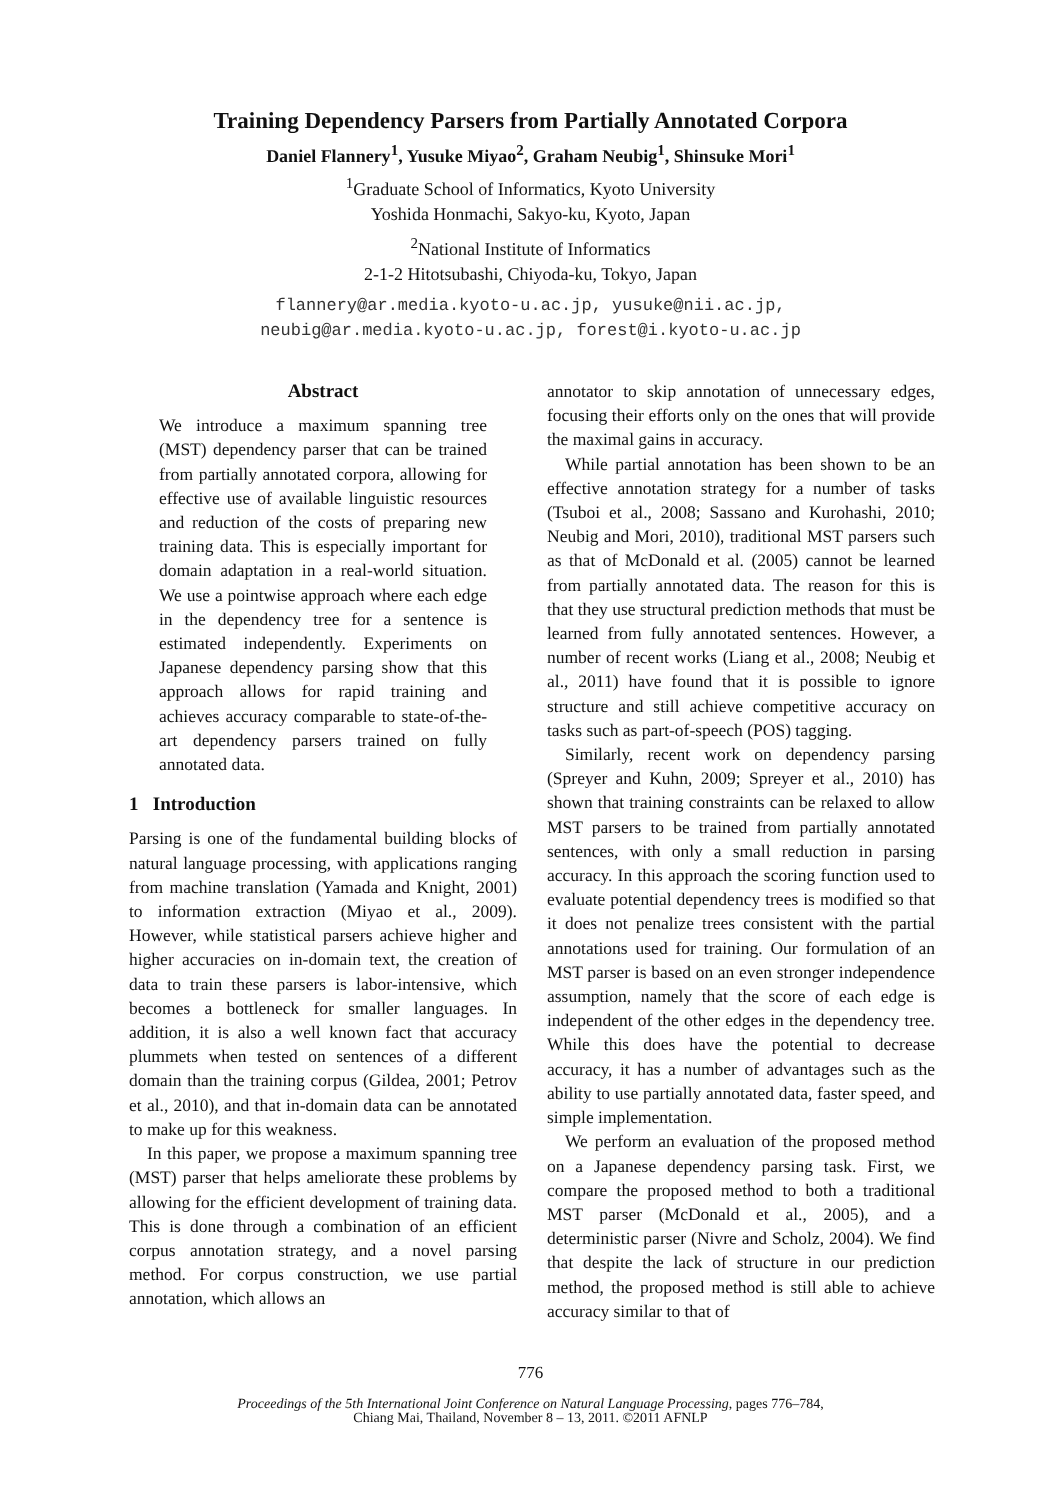Training Dependency Parsers from Partially Annotated Corpora
Daniel Flannery<sup>1</sup>, Yusuke Miyao<sup>2</sup>, Graham Neubig<sup>1</sup>, Shinsuke Mori<sup>1</sup>
<sup>1</sup> Graduate School of Informatics, Kyoto University
Yoshida Honmachi, Sakyo-ku, Kyoto, Japan
<sup>2</sup> National Institute of Informatics
2-1-2 Hitotsubashi, Chiyoda-ku, Tokyo, Japan
flannery@ar.media.kyoto-u.ac.jp, yusuke@nii.ac.jp,
neubig@ar.media.kyoto-u.ac.jp, forest@i.kyoto-u.ac.jp
Abstract
We introduce a maximum spanning tree (MST) dependency parser that can be trained from partially annotated corpora, allowing for effective use of available linguistic resources and reduction of the costs of preparing new training data. This is especially important for domain adaptation in a real-world situation. We use a pointwise approach where each edge in the dependency tree for a sentence is estimated independently. Experiments on Japanese dependency parsing show that this approach allows for rapid training and achieves accuracy comparable to state-of-the-art dependency parsers trained on fully annotated data.
1 Introduction
Parsing is one of the fundamental building blocks of natural language processing, with applications ranging from machine translation (Yamada and Knight, 2001) to information extraction (Miyao et al., 2009). However, while statistical parsers achieve higher and higher accuracies on in-domain text, the creation of data to train these parsers is labor-intensive, which becomes a bottleneck for smaller languages. In addition, it is also a well known fact that accuracy plummets when tested on sentences of a different domain than the training corpus (Gildea, 2001; Petrov et al., 2010), and that in-domain data can be annotated to make up for this weakness.
In this paper, we propose a maximum spanning tree (MST) parser that helps ameliorate these problems by allowing for the efficient development of training data. This is done through a combination of an efficient corpus annotation strategy, and a novel parsing method. For corpus construction, we use partial annotation, which allows an
annotator to skip annotation of unnecessary edges, focusing their efforts only on the ones that will provide the maximal gains in accuracy.
While partial annotation has been shown to be an effective annotation strategy for a number of tasks (Tsuboi et al., 2008; Sassano and Kurohashi, 2010; Neubig and Mori, 2010), traditional MST parsers such as that of McDonald et al. (2005) cannot be learned from partially annotated data. The reason for this is that they use structural prediction methods that must be learned from fully annotated sentences. However, a number of recent works (Liang et al., 2008; Neubig et al., 2011) have found that it is possible to ignore structure and still achieve competitive accuracy on tasks such as part-of-speech (POS) tagging.
Similarly, recent work on dependency parsing (Spreyer and Kuhn, 2009; Spreyer et al., 2010) has shown that training constraints can be relaxed to allow MST parsers to be trained from partially annotated sentences, with only a small reduction in parsing accuracy. In this approach the scoring function used to evaluate potential dependency trees is modified so that it does not penalize trees consistent with the partial annotations used for training. Our formulation of an MST parser is based on an even stronger independence assumption, namely that the score of each edge is independent of the other edges in the dependency tree. While this does have the potential to decrease accuracy, it has a number of advantages such as the ability to use partially annotated data, faster speed, and simple implementation.
We perform an evaluation of the proposed method on a Japanese dependency parsing task. First, we compare the proposed method to both a traditional MST parser (McDonald et al., 2005), and a deterministic parser (Nivre and Scholz, 2004). We find that despite the lack of structure in our prediction method, the proposed method is still able to achieve accuracy similar to that of
776
Proceedings of the 5th International Joint Conference on Natural Language Processing, pages 776–784,
Chiang Mai, Thailand, November 8 – 13, 2011. ©2011 AFNLP